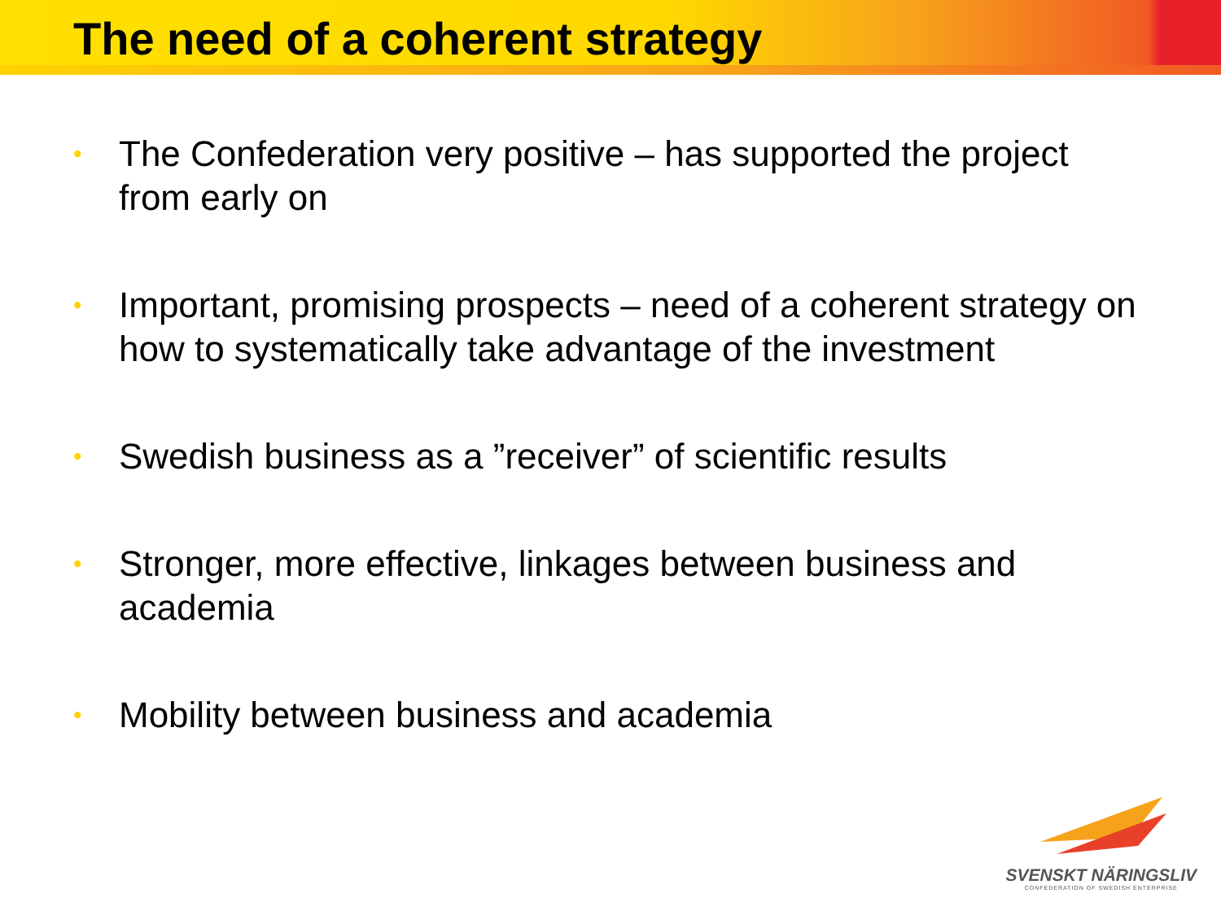The need of a coherent strategy
• The Confederation very positive – has supported the project from early on
• Important, promising prospects – need of a coherent strategy on how to systematically take advantage of the investment
• Swedish business as a ”receiver” of scientific results
• Stronger, more effective, linkages between business and academia
• Mobility between business and academia
SVENSKT NÄRINGSLIV
CONFEDERATION OF SWEDISH ENTERPRISE